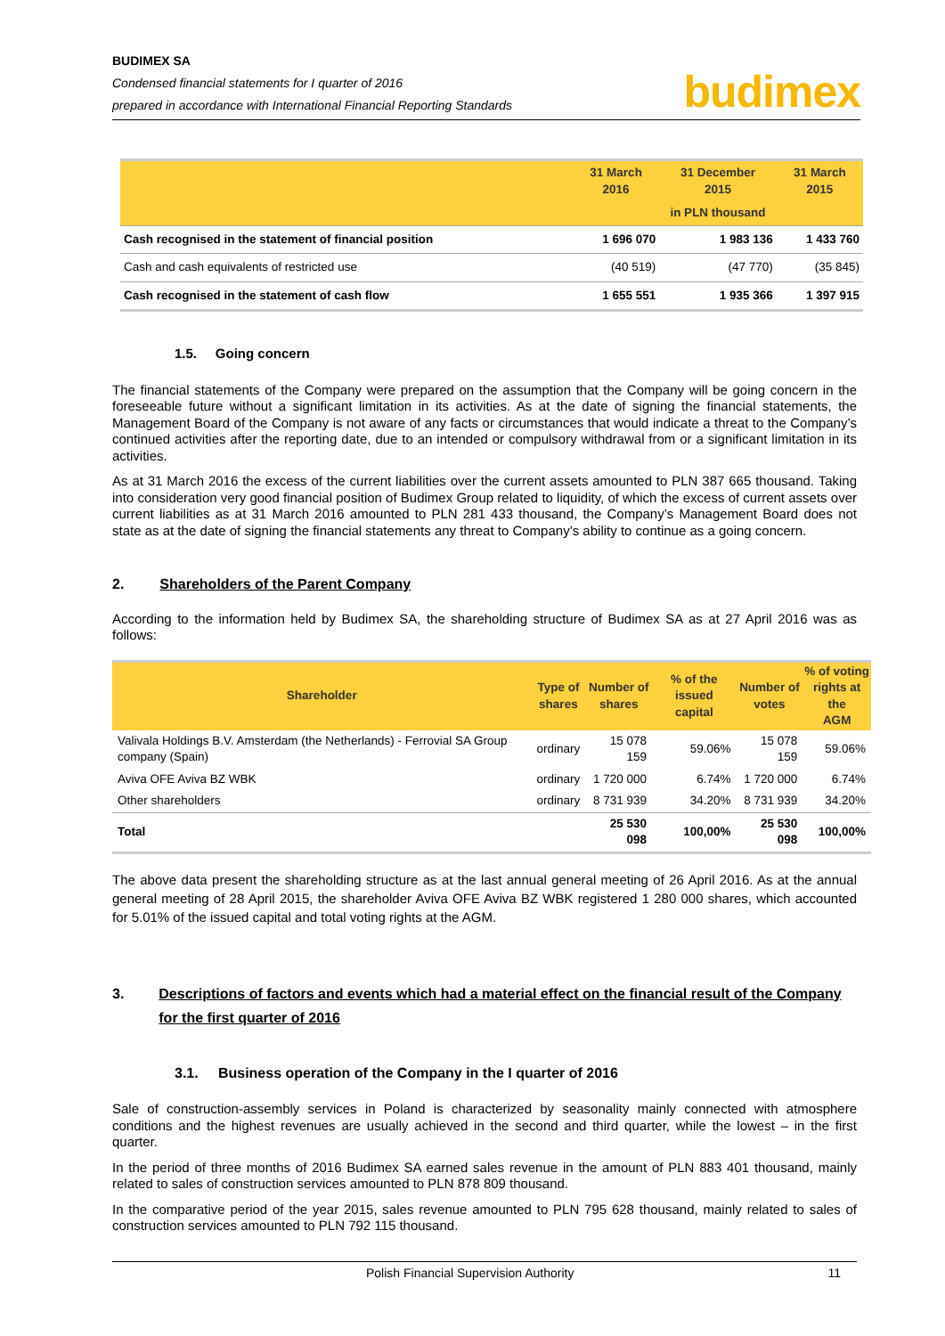BUDIMEX SA
Condensed financial statements for I quarter of 2016
prepared in accordance with International Financial Reporting Standards
budimex
| | 31 March 2016 | 31 December 2015 | 31 March 2015 |
| --- | --- | --- | --- |
| | in PLN thousand | | |
| Cash recognised in the statement of financial position | 1 696 070 | 1 983 136 | 1 433 760 |
| Cash and cash equivalents of restricted use | (40 519) | (47 770) | (35 845) |
| Cash recognised in the statement of cash flow | 1 655 551 | 1 935 366 | 1 397 915 |
1.5. Going concern
The financial statements of the Company were prepared on the assumption that the Company will be going concern in the foreseeable future without a significant limitation in its activities. As at the date of signing the financial statements, the Management Board of the Company is not aware of any facts or circumstances that would indicate a threat to the Company’s continued activities after the reporting date, due to an intended or compulsory withdrawal from or a significant limitation in its activities.
As at 31 March 2016 the excess of the current liabilities over the current assets amounted to PLN 387 665 thousand. Taking into consideration very good financial position of Budimex Group related to liquidity, of which the excess of current assets over current liabilities as at 31 March 2016 amounted to PLN 281 433 thousand, the Company’s Management Board does not state as at the date of signing the financial statements any threat to Company’s ability to continue as a going concern.
2. Shareholders of the Parent Company
According to the information held by Budimex SA, the shareholding structure of Budimex SA as at 27 April 2016 was as follows:
| Shareholder | Type of shares | Number of shares | % of the issued capital | Number of votes | % of voting rights at the AGM |
| --- | --- | --- | --- | --- | --- |
| Valivala Holdings B.V. Amsterdam (the Netherlands) - Ferrovial SA Group company (Spain) | ordinary | 15 078 159 | 59.06% | 15 078 159 | 59.06% |
| Aviva OFE Aviva BZ WBK | ordinary | 1 720 000 | 6.74% | 1 720 000 | 6.74% |
| Other shareholders | ordinary | 8 731 939 | 34.20% | 8 731 939 | 34.20% |
| Total | | 25 530 098 | 100,00% | 25 530 098 | 100,00% |
The above data present the shareholding structure as at the last annual general meeting of 26 April 2016. As at the annual general meeting of 28 April 2015, the shareholder Aviva OFE Aviva BZ WBK registered 1 280 000 shares, which accounted for 5.01% of the issued capital and total voting rights at the AGM.
3. Descriptions of factors and events which had a material effect on the financial result of the Company for the first quarter of 2016
3.1. Business operation of the Company in the I quarter of 2016
Sale of construction-assembly services in Poland is characterized by seasonality mainly connected with atmosphere conditions and the highest revenues are usually achieved in the second and third quarter, while the lowest – in the first quarter.
In the period of three months of 2016 Budimex SA earned sales revenue in the amount of PLN 883 401 thousand, mainly related to sales of construction services amounted to PLN 878 809 thousand.
In the comparative period of the year 2015, sales revenue amounted to PLN 795 628 thousand, mainly related to sales of construction services amounted to PLN 792 115 thousand.
Polish Financial Supervision Authority 11